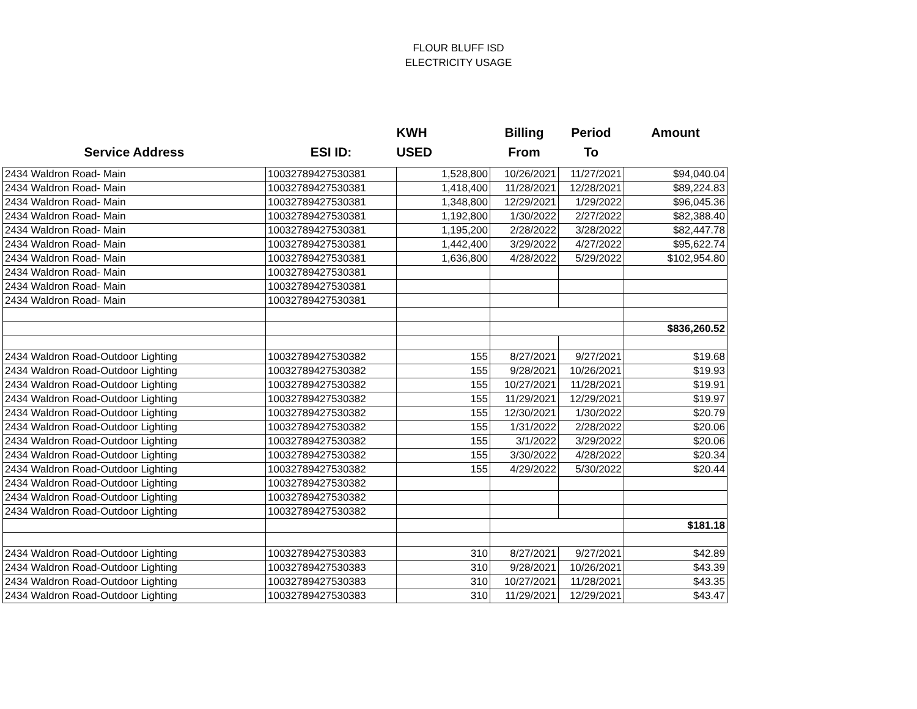FLOUR BLUFF ISD
ELECTRICITY USAGE
| | | KWH | Billing | Period | Amount |
| --- | --- | --- | --- | --- | --- |
| Service Address | ESI ID: | USED | From | To | |
| 2434 Waldron Road- Main | 10032789427530381 | 1,528,800 | 10/26/2021 | 11/27/2021 | $94,040.04 |
| 2434 Waldron Road- Main | 10032789427530381 | 1,418,400 | 11/28/2021 | 12/28/2021 | $89,224.83 |
| 2434 Waldron Road- Main | 10032789427530381 | 1,348,800 | 12/29/2021 | 1/29/2022 | $96,045.36 |
| 2434 Waldron Road- Main | 10032789427530381 | 1,192,800 | 1/30/2022 | 2/27/2022 | $82,388.40 |
| 2434 Waldron Road- Main | 10032789427530381 | 1,195,200 | 2/28/2022 | 3/28/2022 | $82,447.78 |
| 2434 Waldron Road- Main | 10032789427530381 | 1,442,400 | 3/29/2022 | 4/27/2022 | $95,622.74 |
| 2434 Waldron Road- Main | 10032789427530381 | 1,636,800 | 4/28/2022 | 5/29/2022 | $102,954.80 |
| 2434 Waldron Road- Main | 10032789427530381 | | | | |
| 2434 Waldron Road- Main | 10032789427530381 | | | | |
| 2434 Waldron Road- Main | 10032789427530381 | | | | |
| | | | | | $836,260.52 |
| 2434 Waldron Road-Outdoor Lighting | 10032789427530382 | 155 | 8/27/2021 | 9/27/2021 | $19.68 |
| 2434 Waldron Road-Outdoor Lighting | 10032789427530382 | 155 | 9/28/2021 | 10/26/2021 | $19.93 |
| 2434 Waldron Road-Outdoor Lighting | 10032789427530382 | 155 | 10/27/2021 | 11/28/2021 | $19.91 |
| 2434 Waldron Road-Outdoor Lighting | 10032789427530382 | 155 | 11/29/2021 | 12/29/2021 | $19.97 |
| 2434 Waldron Road-Outdoor Lighting | 10032789427530382 | 155 | 12/30/2021 | 1/30/2022 | $20.79 |
| 2434 Waldron Road-Outdoor Lighting | 10032789427530382 | 155 | 1/31/2022 | 2/28/2022 | $20.06 |
| 2434 Waldron Road-Outdoor Lighting | 10032789427530382 | 155 | 3/1/2022 | 3/29/2022 | $20.06 |
| 2434 Waldron Road-Outdoor Lighting | 10032789427530382 | 155 | 3/30/2022 | 4/28/2022 | $20.34 |
| 2434 Waldron Road-Outdoor Lighting | 10032789427530382 | 155 | 4/29/2022 | 5/30/2022 | $20.44 |
| 2434 Waldron Road-Outdoor Lighting | 10032789427530382 | | | | |
| 2434 Waldron Road-Outdoor Lighting | 10032789427530382 | | | | |
| 2434 Waldron Road-Outdoor Lighting | 10032789427530382 | | | | |
| | | | | | $181.18 |
| 2434 Waldron Road-Outdoor Lighting | 10032789427530383 | 310 | 8/27/2021 | 9/27/2021 | $42.89 |
| 2434 Waldron Road-Outdoor Lighting | 10032789427530383 | 310 | 9/28/2021 | 10/26/2021 | $43.39 |
| 2434 Waldron Road-Outdoor Lighting | 10032789427530383 | 310 | 10/27/2021 | 11/28/2021 | $43.35 |
| 2434 Waldron Road-Outdoor Lighting | 10032789427530383 | 310 | 11/29/2021 | 12/29/2021 | $43.47 |